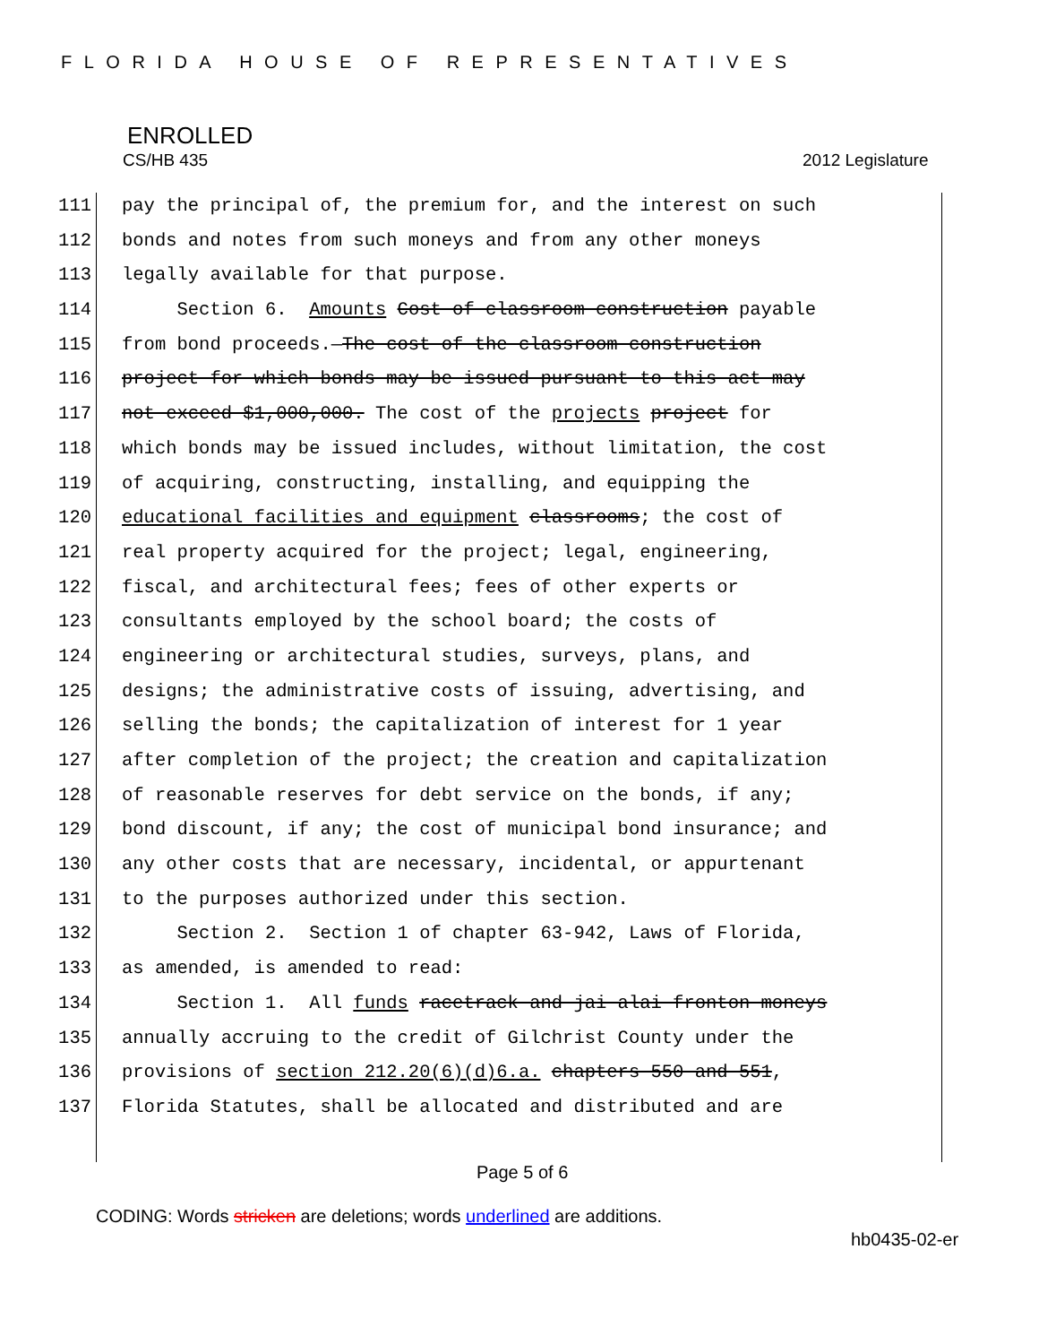FLORIDA HOUSE OF REPRESENTATIVES
ENROLLED
CS/HB 435 2012 Legislature
111 pay the principal of, the premium for, and the interest on such
112 bonds and notes from such moneys and from any other moneys
113 legally available for that purpose.
114 Section 6. Amounts Cost of classroom construction payable
115 from bond proceeds.—The cost of the classroom construction
116 project for which bonds may be issued pursuant to this act may
117 not exceed $1,000,000. The cost of the projects project for
118 which bonds may be issued includes, without limitation, the cost
119 of acquiring, constructing, installing, and equipping the
120 educational facilities and equipment classrooms; the cost of
121 real property acquired for the project; legal, engineering,
122 fiscal, and architectural fees; fees of other experts or
123 consultants employed by the school board; the costs of
124 engineering or architectural studies, surveys, plans, and
125 designs; the administrative costs of issuing, advertising, and
126 selling the bonds; the capitalization of interest for 1 year
127 after completion of the project; the creation and capitalization
128 of reasonable reserves for debt service on the bonds, if any;
129 bond discount, if any; the cost of municipal bond insurance; and
130 any other costs that are necessary, incidental, or appurtenant
131 to the purposes authorized under this section.
132 Section 2. Section 1 of chapter 63-942, Laws of Florida,
133 as amended, is amended to read:
134 Section 1. All funds racetrack and jai alai fronton moneys
135 annually accruing to the credit of Gilchrist County under the
136 provisions of section 212.20(6)(d)6.a. chapters 550 and 551,
137 Florida Statutes, shall be allocated and distributed and are
Page 5 of 6
CODING: Words stricken are deletions; words underlined are additions.
hb0435-02-er